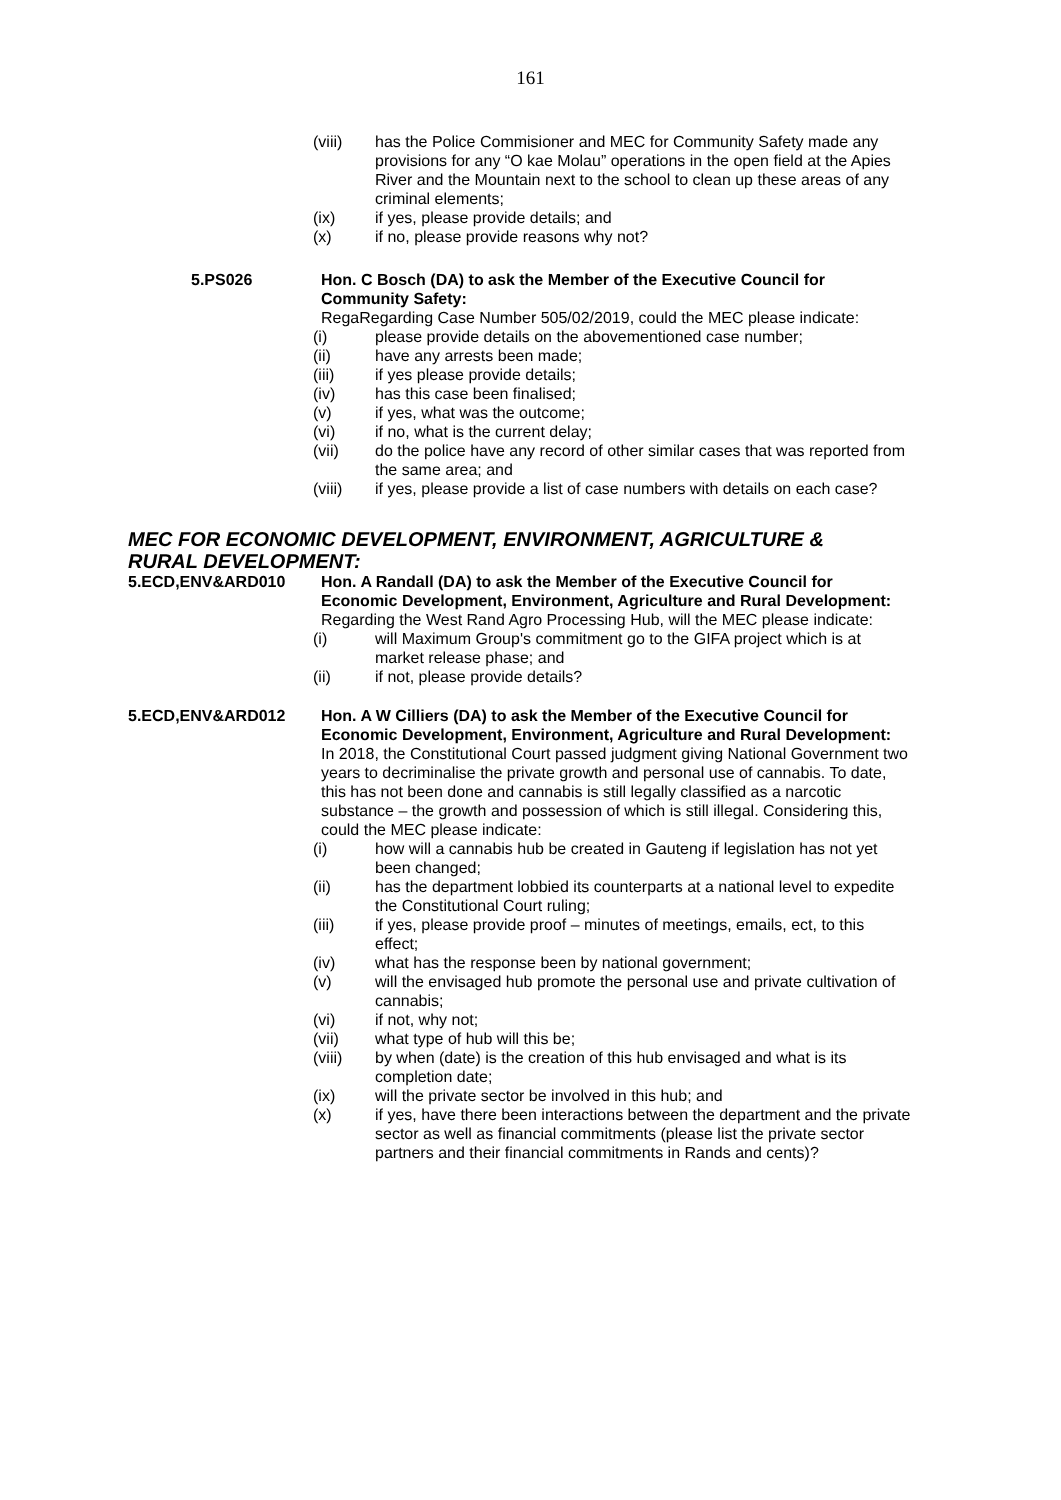161
(viii) has the Police Commisioner and MEC for Community Safety made any provisions for any “O kae Molau” operations in the open field at the Apies River and the Mountain next to the school to clean up these areas of any criminal elements;
(ix) if yes, please provide details; and
(x) if no, please provide reasons why not?
5.PS026 Hon. C Bosch (DA) to ask the Member of the Executive Council for Community Safety:
RegaRegarding Case Number 505/02/2019, could the MEC please indicate:
(i) please provide details on the abovementioned case number;
(ii) have any arrests been made;
(iii) if yes please provide details;
(iv) has this case been finalised;
(v) if yes, what was the outcome;
(vi) if no, what is the current delay;
(vii) do the police have any record of other similar cases that was reported from the same area; and
(viii) if yes, please provide a list of case numbers with details on each case?
MEC FOR ECONOMIC DEVELOPMENT, ENVIRONMENT, AGRICULTURE & RURAL DEVELOPMENT:
5.ECD,ENV&ARD010 Hon. A Randall (DA) to ask the Member of the Executive Council for Economic Development, Environment, Agriculture and Rural Development:
Regarding the West Rand Agro Processing Hub, will the MEC please indicate:
(i) will Maximum Group's commitment go to the GIFA project which is at market release phase; and
(ii) if not, please provide details?
5.ECD,ENV&ARD012 Hon. A W Cilliers (DA) to ask the Member of the Executive Council for Economic Development, Environment, Agriculture and Rural Development:
In 2018, the Constitutional Court passed judgment giving National Government two years to decriminalise the private growth and personal use of cannabis. To date, this has not been done and cannabis is still legally classified as a narcotic substance – the growth and possession of which is still illegal. Considering this, could the MEC please indicate:
(i) how will a cannabis hub be created in Gauteng if legislation has not yet been changed;
(ii) has the department lobbied its counterparts at a national level to expedite the Constitutional Court ruling;
(iii) if yes, please provide proof – minutes of meetings, emails, ect, to this effect;
(iv) what has the response been by national government;
(v) will the envisaged hub promote the personal use and private cultivation of cannabis;
(vi) if not, why not;
(vii) what type of hub will this be;
(viii) by when (date) is the creation of this hub envisaged and what is its completion date;
(ix) will the private sector be involved in this hub; and
(x) if yes, have there been interactions between the department and the private sector as well as financial commitments (please list the private sector partners and their financial commitments in Rands and cents)?